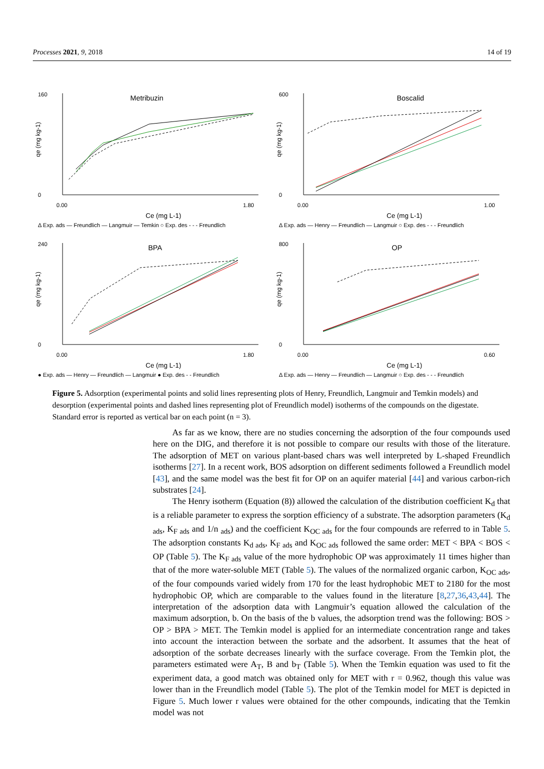Processes 2021, 9, 2018 14 of 19
Metribuzin
160
0
0.00
1.80
Ce (mg L-1)
qe (mg kg-1)
Δ Exp. ads — Freundlich — Langmuir — Temkin ○ Exp. des - - - Freundlich
Boscalid
600
0
0.00
1.00
Ce (mg L-1)
qe (mg kg-1)
Δ Exp. ads — Henry — Freundlich — Langmuir ○ Exp. des - - - Freundlich
BPA
240
0
0.00
1.80
Ce (mg L-1)
qe (mg kg-1)
● Exp. ads — Henry — Freundlich — Langmuir ● Exp. des - - Freundlich
OP
800
0
0.00
0.60
Ce (mg L-1)
qe (mg kg-1)
Δ Exp. ads — Henry — Freundlich — Langmuir ○ Exp. des - - - Freundlich
Figure 5. Adsorption (experimental points and solid lines representing plots of Henry, Freundlich, Langmuir and Temkin models) and desorption (experimental points and dashed lines representing plot of Freundlich model) isotherms of the compounds on the digestate. Standard error is reported as vertical bar on each point (n = 3).
As far as we know, there are no studies concerning the adsorption of the four compounds used here on the DIG, and therefore it is not possible to compare our results with those of the literature. The adsorption of MET on various plant-based chars was well interpreted by L-shaped Freundlich isotherms [27]. In a recent work, BOS adsorption on different sediments followed a Freundlich model [43], and the same model was the best fit for OP on an aquifer material [44] and various carbon-rich substrates [24].
The Henry isotherm (Equation (8)) allowed the calculation of the distribution coefficient K<sub>d</sub> that is a reliable parameter to express the sorption efficiency of a substrate. The adsorption parameters (K<sub>d ads</sub>, K<sub>F ads</sub> and 1/n <sub>ads</sub>) and the coefficient K<sub>OC ads</sub> for the four compounds are referred to in Table 5. The adsorption constants K<sub>d ads</sub>, K<sub>F ads</sub> and K<sub>OC ads</sub> followed the same order: MET < BPA < BOS < OP (Table 5). The K<sub>F ads</sub> value of the more hydrophobic OP was approximately 11 times higher than that of the more water-soluble MET (Table 5). The values of the normalized organic carbon, K<sub>OC ads</sub>, of the four compounds varied widely from 170 for the least hydrophobic MET to 2180 for the most hydrophobic OP, which are comparable to the values found in the literature [8,27,36,43,44]. The interpretation of the adsorption data with Langmuir’s equation allowed the calculation of the maximum adsorption, b. On the basis of the b values, the adsorption trend was the following: BOS > OP > BPA > MET. The Temkin model is applied for an intermediate concentration range and takes into account the interaction between the sorbate and the adsorbent. It assumes that the heat of adsorption of the sorbate decreases linearly with the surface coverage. From the Temkin plot, the parameters estimated were A<sub>T</sub>, B and b<sub>T</sub> (Table 5). When the Temkin equation was used to fit the experiment data, a good match was obtained only for MET with r = 0.962, though this value was lower than in the Freundlich model (Table 5). The plot of the Temkin model for MET is depicted in Figure 5. Much lower r values were obtained for the other compounds, indicating that the Temkin model was not